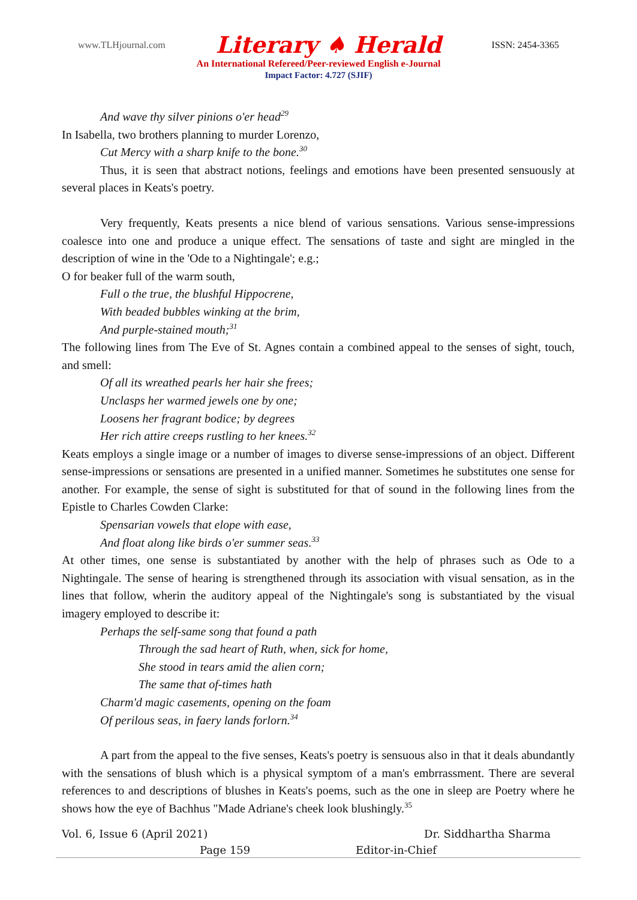www.TLHjournal.com Literary ♠ Herald ISSN: 2454-3365
An International Refereed/Peer-reviewed English e-Journal
Impact Factor: 4.727 (SJIF)
And wave thy silver pinions o'er head<sup>29</sup>
In Isabella, two brothers planning to murder Lorenzo,
Cut Mercy with a sharp knife to the bone.<sup>30</sup>
Thus, it is seen that abstract notions, feelings and emotions have been presented sensuously at several places in Keats's poetry.
Very frequently, Keats presents a nice blend of various sensations. Various sense-impressions coalesce into one and produce a unique effect. The sensations of taste and sight are mingled in the description of wine in the 'Ode to a Nightingale'; e.g.;
O for beaker full of the warm south,
Full o the true, the blushful Hippocrene,
With beaded bubbles winking at the brim,
And purple-stained mouth;<sup>31</sup>
The following lines from The Eve of St. Agnes contain a combined appeal to the senses of sight, touch, and smell:
Of all its wreathed pearls her hair she frees;
Unclasps her warmed jewels one by one;
Loosens her fragrant bodice; by degrees
Her rich attire creeps rustling to her knees.<sup>32</sup>
Keats employs a single image or a number of images to diverse sense-impressions of an object. Different sense-impressions or sensations are presented in a unified manner. Sometimes he substitutes one sense for another. For example, the sense of sight is substituted for that of sound in the following lines from the Epistle to Charles Cowden Clarke:
Spensarian vowels that elope with ease,
And float along like birds o'er summer seas.<sup>33</sup>
At other times, one sense is substantiated by another with the help of phrases such as Ode to a Nightingale. The sense of hearing is strengthened through its association with visual sensation, as in the lines that follow, wherin the auditory appeal of the Nightingale's song is substantiated by the visual imagery employed to describe it:
Perhaps the self-same song that found a path
Through the sad heart of Ruth, when, sick for home,
She stood in tears amid the alien corn;
The same that of-times hath
Charm'd magic casements, opening on the foam
Of perilous seas, in faery lands forlorn.<sup>34</sup>
A part from the appeal to the five senses, Keats's poetry is sensuous also in that it deals abundantly with the sensations of blush which is a physical symptom of a man's embrrassment. There are several references to and descriptions of blushes in Keats's poems, such as the one in sleep are Poetry where he shows how the eye of Bachhus "Made Adriane's cheek look blushingly.<sup>35</sup>
Vol. 6, Issue 6 (April 2021) Dr. Siddhartha Sharma
Page 159 Editor-in-Chief